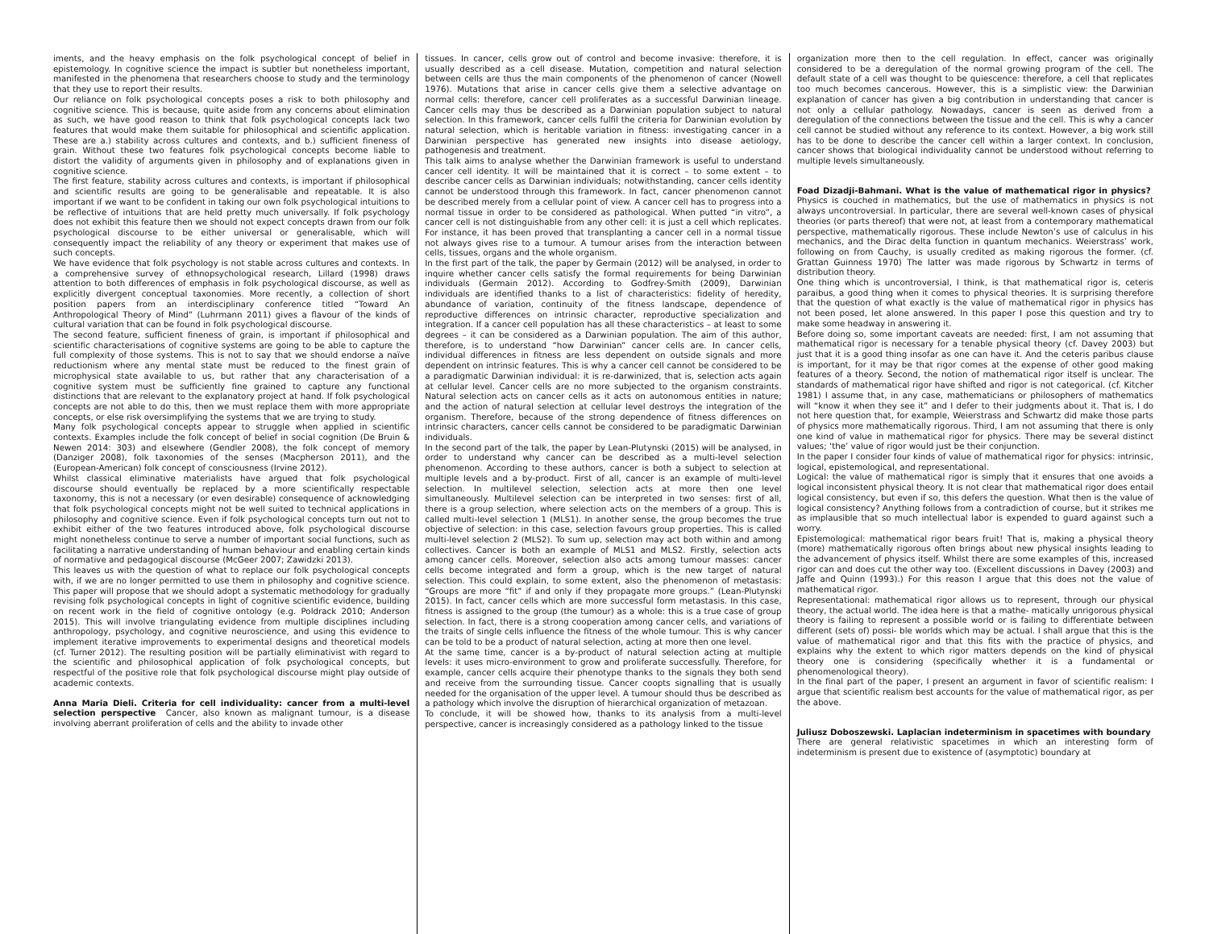iments, and the heavy emphasis on the folk psychological concept of belief in epistemology. In cognitive science the impact is subtler but nonetheless important, manifested in the phenomena that researchers choose to study and the terminology that they use to report their results.
Our reliance on folk psychological concepts poses a risk to both philosophy and cognitive science. This is because, quite aside from any concerns about elimination as such, we have good reason to think that folk psychological concepts lack two features that would make them suitable for philosophical and scientific application. These are a.) stability across cultures and contexts, and b.) sufficient fineness of grain. Without these two features folk psychological concepts become liable to distort the validity of arguments given in philosophy and of explanations given in cognitive science.
The first feature, stability across cultures and contexts, is important if philosophical and scientific results are going to be generalisable and repeatable. It is also important if we want to be confident in taking our own folk psychological intuitions to be reflective of intuitions that are held pretty much universally. If folk psychology does not exhibit this feature then we should not expect concepts drawn from our folk psychological discourse to be either universal or generalisable, which will consequently impact the reliability of any theory or experiment that makes use of such concepts.
We have evidence that folk psychology is not stable across cultures and contexts. In a comprehensive survey of ethnopsychological research, Lillard (1998) draws attention to both differences of emphasis in folk psychological discourse, as well as explicitly divergent conceptual taxonomies. More recently, a collection of short position papers from an interdisciplinary conference titled “Toward An Anthropological Theory of Mind” (Luhrmann 2011) gives a flavour of the kinds of cultural variation that can be found in folk psychological discourse.
The second feature, sufficient fineness of grain, is important if philosophical and scientific characterisations of cognitive systems are going to be able to capture the full complexity of those systems. This is not to say that we should endorse a naïve reductionism where any mental state must be reduced to the finest grain of microphysical state available to us, but rather that any characterisation of a cognitive system must be sufficiently fine grained to capture any functional distinctions that are relevant to the explanatory project at hand. If folk psychological concepts are not able to do this, then we must replace them with more appropriate concepts, or else risk oversimplifying the systems that we are trying to study.
Many folk psychological concepts appear to struggle when applied in scientific contexts. Examples include the folk concept of belief in social cognition (De Bruin & Newen 2014: 303) and elsewhere (Gendler 2008), the folk concept of memory (Danziger 2008), folk taxonomies of the senses (Macpherson 2011), and the (European-American) folk concept of consciousness (Irvine 2012).
Whilst classical eliminative materialists have argued that folk psychological discourse should eventually be replaced by a more scientifically respectable taxonomy, this is not a necessary (or even desirable) consequence of acknowledging that folk psychological concepts might not be well suited to technical applications in philosophy and cognitive science. Even if folk psychological concepts turn out not to exhibit either of the two features introduced above, folk psychological discourse might nonetheless continue to serve a number of important social functions, such as facilitating a narrative understanding of human behaviour and enabling certain kinds of normative and pedagogical discourse (McGeer 2007; Zawidzki 2013).
This leaves us with the question of what to replace our folk psychological concepts with, if we are no longer permitted to use them in philosophy and cognitive science. This paper will propose that we should adopt a systematic methodology for gradually revising folk psychological concepts in light of cognitive scientific evidence, building on recent work in the field of cognitive ontology (e.g. Poldrack 2010; Anderson 2015). This will involve triangulating evidence from multiple disciplines including anthropology, psychology, and cognitive neuroscience, and using this evidence to implement iterative improvements to experimental designs and theoretical models (cf. Turner 2012). The resulting position will be partially eliminativist with regard to the scientific and philosophical application of folk psychological concepts, but respectful of the positive role that folk psychological discourse might play outside of academic contexts.
Anna Maria Dieli. Criteria for cell individuality: cancer from a multi-level selection perspective Cancer, also known as malignant tumour, is a disease involving aberrant proliferation of cells and the ability to invade other
tissues. In cancer, cells grow out of control and become invasive: therefore, it is usually described as a cell disease. Mutation, competition and natural selection between cells are thus the main components of the phenomenon of cancer (Nowell 1976). Mutations that arise in cancer cells give them a selective advantage on normal cells: therefore, cancer cell proliferates as a successful Darwinian lineage. Cancer cells may thus be described as a Darwinian population subject to natural selection. In this framework, cancer cells fulfil the criteria for Darwinian evolution by natural selection, which is heritable variation in fitness: investigating cancer in a Darwinian perspective has generated new insights into disease aetiology, pathogenesis and treatment.
This talk aims to analyse whether the Darwinian framework is useful to understand cancer cell identity. It will be maintained that it is correct – to some extent – to describe cancer cells as Darwinian individuals; notwithstanding, cancer cells identity cannot be understood through this framework. In fact, cancer phenomenon cannot be described merely from a cellular point of view. A cancer cell has to progress into a normal tissue in order to be considered as pathological. When putted “in vitro”, a cancer cell is not distinguishable from any other cell: it is just a cell which replicates. For instance, it has been proved that transplanting a cancer cell in a normal tissue not always gives rise to a tumour. A tumour arises from the interaction between cells, tissues, organs and the whole organism.
In the first part of the talk, the paper by Germain (2012) will be analysed, in order to inquire whether cancer cells satisfy the formal requirements for being Darwinian individuals (Germain 2012). According to Godfrey-Smith (2009), Darwinian individuals are identified thanks to a list of characteristics: fidelity of heredity, abundance of variation, continuity of the fitness landscape, dependence of reproductive differences on intrinsic character, reproductive specialization and integration. If a cancer cell population has all these characteristics – at least to some degrees – it can be considered as a Darwinian population. The aim of this author, therefore, is to understand “how Darwinian” cancer cells are. In cancer cells, individual differences in fitness are less dependent on outside signals and more dependent on intrinsic features. This is why a cancer cell cannot be considered to be a paradigmatic Darwinian individual: it is re-darwinized, that is, selection acts again at cellular level. Cancer cells are no more subjected to the organism constraints. Natural selection acts on cancer cells as it acts on autonomous entities in nature; and the action of natural selection at cellular level destroys the integration of the organism. Therefore, because of the strong dependence of fitness differences on intrinsic characters, cancer cells cannot be considered to be paradigmatic Darwinian individuals.
In the second part of the talk, the paper by Lean-Plutynski (2015) will be analysed, in order to understand why cancer can be described as a multi-level selection phenomenon. According to these authors, cancer is both a subject to selection at multiple levels and a by-product. First of all, cancer is an example of multi-level selection. In multilevel selection, selection acts at more then one level simultaneously. Multilevel selection can be interpreted in two senses: first of all, there is a group selection, where selection acts on the members of a group. This is called multi-level selection 1 (MLS1). In another sense, the group becomes the true objective of selection: in this case, selection favours group properties. This is called multi-level selection 2 (MLS2). To sum up, selection may act both within and among collectives. Cancer is both an example of MLS1 and MLS2. Firstly, selection acts among cancer cells. Moreover, selection also acts among tumour masses: cancer cells become integrated and form a group, which is the new target of natural selection. This could explain, to some extent, also the phenomenon of metastasis: “Groups are more “fit” if and only if they propagate more groups.” (Lean-Plutynski 2015). In fact, cancer cells which are more successful form metastasis. In this case, fitness is assigned to the group (the tumour) as a whole: this is a true case of group selection. In fact, there is a strong cooperation among cancer cells, and variations of the traits of single cells influence the fitness of the whole tumour. This is why cancer can be told to be a product of natural selection, acting at more then one level.
At the same time, cancer is a by-product of natural selection acting at multiple levels: it uses micro-environment to grow and proliferate successfully. Therefore, for example, cancer cells acquire their phenotype thanks to the signals they both send and receive from the surrounding tissue. Cancer coopts signalling that is usually needed for the organisation of the upper level. A tumour should thus be described as a pathology which involve the disruption of hierarchical organization of metazoan.
To conclude, it will be showed how, thanks to its analysis from a multi-level perspective, cancer is increasingly considered as a pathology linked to the tissue
organization more then to the cell regulation. In effect, cancer was originally considered to be a deregulation of the normal growing program of the cell. The default state of a cell was thought to be quiescence: therefore, a cell that replicates too much becomes cancerous. However, this is a simplistic view: the Darwinian explanation of cancer has given a big contribution in understanding that cancer is not only a cellular pathology. Nowadays, cancer is seen as derived from a deregulation of the connections between the tissue and the cell. This is why a cancer cell cannot be studied without any reference to its context. However, a big work still has to be done to describe the cancer cell within a larger context. In conclusion, cancer shows that biological individuality cannot be understood without referring to multiple levels simultaneously.
Foad Dizadji-Bahmani. What is the value of mathematical rigor in physics? Physics is couched in mathematics, but the use of mathematics in physics is not always uncontroversial. In particular, there are several well-known cases of physical theories (or parts thereof) that were not, at least from a contemporary mathematical perspective, mathematically rigorous. These include Newton’s use of calculus in his mechanics, and the Dirac delta function in quantum mechanics. Weierstrass’ work, following on from Cauchy, is usually credited as making rigorous the former. (cf. Grattan Guinness 1970) The latter was made rigorous by Schwartz in terms of distribution theory.
One thing which is uncontroversial, I think, is that mathematical rigor is, ceteris paraibus, a good thing when it comes to physical theories. It is surprising therefore that the question of what exactly is the value of mathematical rigor in physics has not been posed, let alone answered. In this paper I pose this question and try to make some headway in answering it.
Before doing so, some important caveats are needed: first, I am not assuming that mathematical rigor is necessary for a tenable physical theory (cf. Davey 2003) but just that it is a good thing insofar as one can have it. And the ceteris paribus clause is important, for it may be that rigor comes at the expense of other good making features of a theory. Second, the notion of mathematical rigor itself is unclear. The standards of mathematical rigor have shifted and rigor is not categorical. (cf. Kitcher 1981) I assume that, in any case, mathematicians or philosophers of mathematics will “know it when they see it” and I defer to their judgments about it. That is, I do not here question that, for example, Weierstrass and Schwartz did make those parts of physics more mathematically rigorous. Third, I am not assuming that there is only one kind of value in mathematical rigor for physics. There may be several distinct values; ‘the’ value of rigor would just be their conjunction.
In the paper I consider four kinds of value of mathematical rigor for physics: intrinsic, logical, epistemological, and representational.
Logical: the value of mathematical rigor is simply that it ensures that one avoids a logical inconsistent physical theory. It is not clear that mathematical rigor does entail logical consistency, but even if so, this defers the question. What then is the value of logical consistency? Anything follows from a contradiction of course, but it strikes me as implausible that so much intellectual labor is expended to guard against such a worry.
Epistemological: mathematical rigor bears fruit! That is, making a physical theory (more) mathematically rigorous often brings about new physical insights leading to the advancement of physics itself. Whilst there are some examples of this, increased rigor can and does cut the other way too. (Excellent discussions in Davey (2003) and Jaffe and Quinn (1993).) For this reason I argue that this does not the value of mathematical rigor.
Representational: mathematical rigor allows us to represent, through our physical theory, the actual world. The idea here is that a mathe- matically unrigorous physical theory is failing to represent a possible world or is failing to differentiate between different (sets of) possi- ble worlds which may be actual. I shall argue that this is the value of mathematical rigor and that this fits with the practice of physics, and explains why the extent to which rigor matters depends on the kind of physical theory one is considering (specifically whether it is a fundamental or phenomenological theory).
In the final part of the paper, I present an argument in favor of scientific realism: I argue that scientific realism best accounts for the value of mathematical rigor, as per the above.
Juliusz Doboszewski. Laplacian indeterminism in spacetimes with boundary There are general relativistic spacetimes in which an interesting form of indeterminism is present due to existence of (asymptotic) boundary at